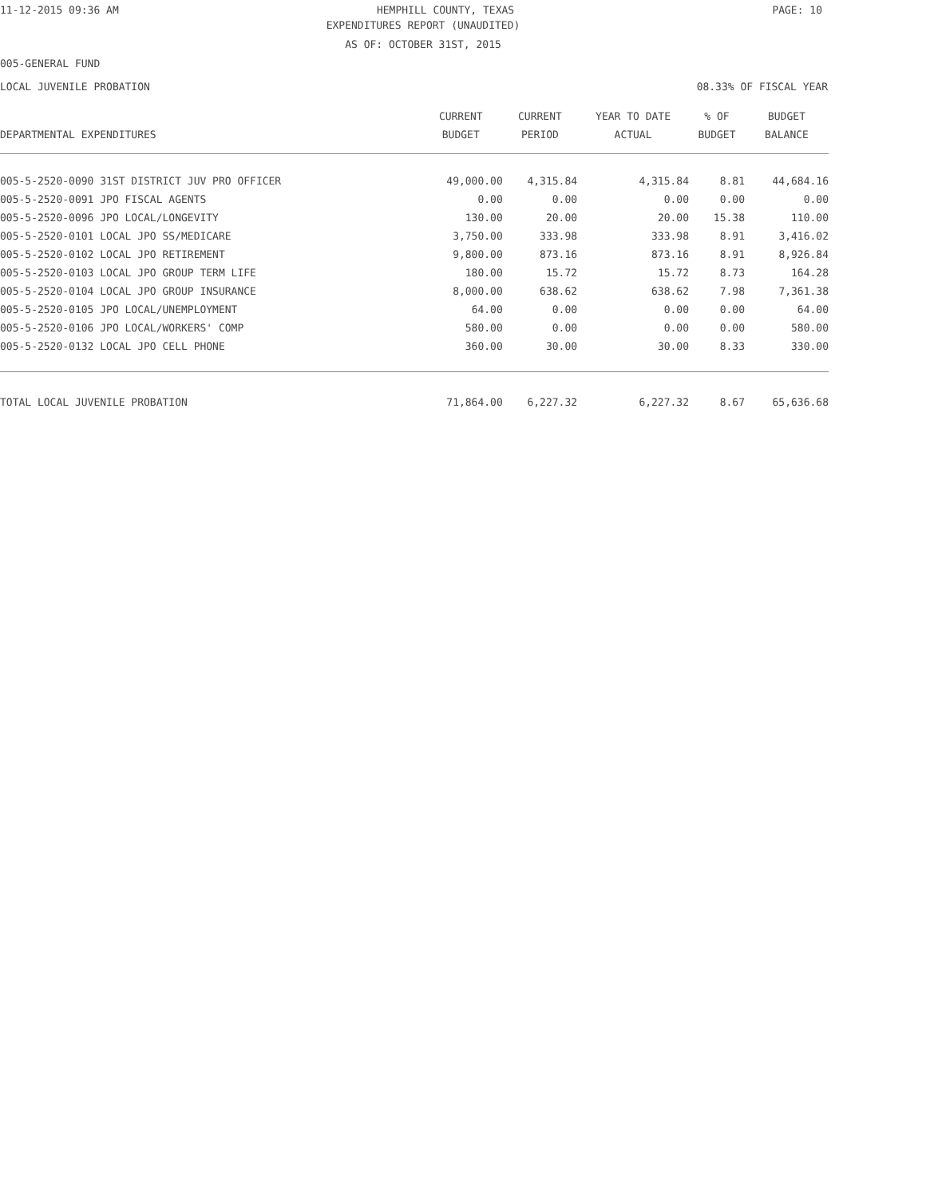11-12-2015 09:36 AM HEMPHILL COUNTY, TEXAS PAGE: 10
EXPENDITURES REPORT (UNAUDITED)
AS OF: OCTOBER 31ST, 2015
005-GENERAL FUND
LOCAL JUVENILE PROBATION 08.33% OF FISCAL YEAR
| | CURRENT | CURRENT | YEAR TO DATE | % OF | BUDGET |
| --- | --- | --- | --- | --- | --- |
| DEPARTMENTAL EXPENDITURES | BUDGET | PERIOD | ACTUAL | BUDGET | BALANCE |
| 005-5-2520-0090 31ST DISTRICT JUV PRO OFFICER | 49,000.00 | 4,315.84 | 4,315.84 | 8.81 | 44,684.16 |
| 005-5-2520-0091 JPO FISCAL AGENTS | 0.00 | 0.00 | 0.00 | 0.00 | 0.00 |
| 005-5-2520-0096 JPO LOCAL/LONGEVITY | 130.00 | 20.00 | 20.00 | 15.38 | 110.00 |
| 005-5-2520-0101 LOCAL JPO SS/MEDICARE | 3,750.00 | 333.98 | 333.98 | 8.91 | 3,416.02 |
| 005-5-2520-0102 LOCAL JPO RETIREMENT | 9,800.00 | 873.16 | 873.16 | 8.91 | 8,926.84 |
| 005-5-2520-0103 LOCAL JPO GROUP TERM LIFE | 180.00 | 15.72 | 15.72 | 8.73 | 164.28 |
| 005-5-2520-0104 LOCAL JPO GROUP INSURANCE | 8,000.00 | 638.62 | 638.62 | 7.98 | 7,361.38 |
| 005-5-2520-0105 JPO LOCAL/UNEMPLOYMENT | 64.00 | 0.00 | 0.00 | 0.00 | 64.00 |
| 005-5-2520-0106 JPO LOCAL/WORKERS' COMP | 580.00 | 0.00 | 0.00 | 0.00 | 580.00 |
| 005-5-2520-0132 LOCAL JPO CELL PHONE | 360.00 | 30.00 | 30.00 | 8.33 | 330.00 |
| TOTAL LOCAL JUVENILE PROBATION | 71,864.00 | 6,227.32 | 6,227.32 | 8.67 | 65,636.68 |